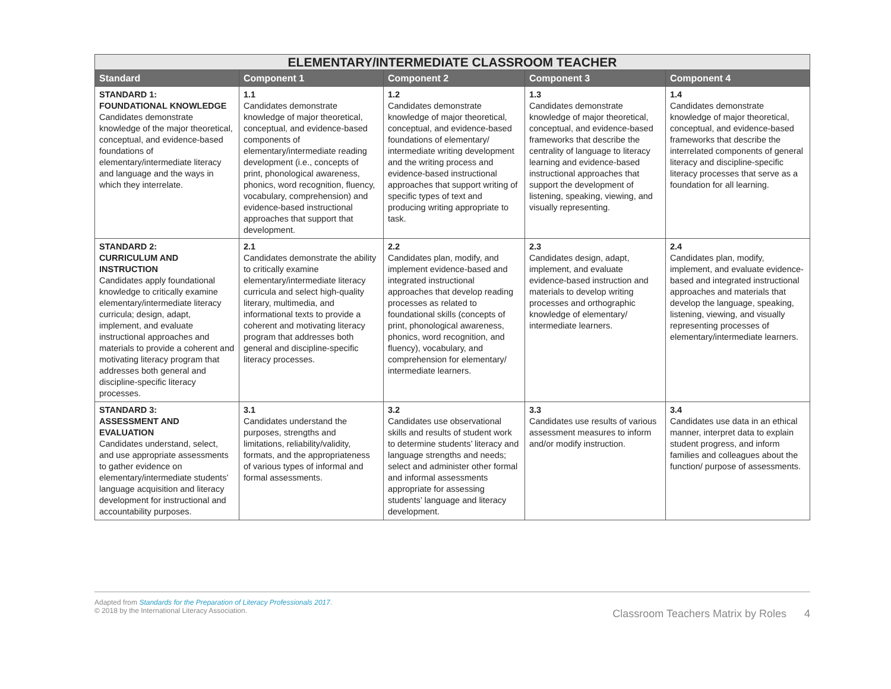| ELEMENTARY/INTERMEDIATE CLASSROOM TEACHER | | | | |
| --- | --- | --- | --- | --- |
| Standard | Component 1 | Component 2 | Component 3 | Component 4 |
| STANDARD 1: FOUNDATIONAL KNOWLEDGE Candidates demonstrate knowledge of the major theoretical, conceptual, and evidence-based foundations of elementary/intermediate literacy and language and the ways in which they interrelate. | 1.1 Candidates demonstrate knowledge of major theoretical, conceptual, and evidence-based components of elementary/intermediate reading development (i.e., concepts of print, phonological awareness, phonics, word recognition, fluency, vocabulary, comprehension) and evidence-based instructional approaches that support that development. | 1.2 Candidates demonstrate knowledge of major theoretical, conceptual, and evidence-based foundations of elementary/ intermediate writing development and the writing process and evidence-based instructional approaches that support writing of specific types of text and producing writing appropriate to task. | 1.3 Candidates demonstrate knowledge of major theoretical, conceptual, and evidence-based frameworks that describe the centrality of language to literacy learning and evidence-based instructional approaches that support the development of listening, speaking, viewing, and visually representing. | 1.4 Candidates demonstrate knowledge of major theoretical, conceptual, and evidence-based frameworks that describe the interrelated components of general literacy and discipline-specific literacy processes that serve as a foundation for all learning. |
| STANDARD 2: CURRICULUM AND INSTRUCTION Candidates apply foundational knowledge to critically examine elementary/intermediate literacy curricula; design, adapt, implement, and evaluate instructional approaches and materials to provide a coherent and motivating literacy program that addresses both general and discipline-specific literacy processes. | 2.1 Candidates demonstrate the ability to critically examine elementary/intermediate literacy curricula and select high-quality literary, multimedia, and informational texts to provide a coherent and motivating literacy program that addresses both general and discipline-specific literacy processes. | 2.2 Candidates plan, modify, and implement evidence-based and integrated instructional approaches that develop reading processes as related to foundational skills (concepts of print, phonological awareness, phonics, word recognition, and fluency), vocabulary, and comprehension for elementary/ intermediate learners. | 2.3 Candidates design, adapt, implement, and evaluate evidence-based instruction and materials to develop writing processes and orthographic knowledge of elementary/ intermediate learners. | 2.4 Candidates plan, modify, implement, and evaluate evidence-based and integrated instructional approaches and materials that develop the language, speaking, listening, viewing, and visually representing processes of elementary/intermediate learners. |
| STANDARD 3: ASSESSMENT AND EVALUATION Candidates understand, select, and use appropriate assessments to gather evidence on elementary/intermediate students’ language acquisition and literacy development for instructional and accountability purposes. | 3.1 Candidates understand the purposes, strengths and limitations, reliability/validity, formats, and the appropriateness of various types of informal and formal assessments. | 3.2 Candidates use observational skills and results of student work to determine students’ literacy and language strengths and needs; select and administer other formal and informal assessments appropriate for assessing students’ language and literacy development. | 3.3 Candidates use results of various assessment measures to inform and/or modify instruction. | 3.4 Candidates use data in an ethical manner, interpret data to explain student progress, and inform families and colleagues about the function/ purpose of assessments. |
Adapted from Standards for the Preparation of Literacy Professionals 2017.
© 2018 by the International Literacy Association.
Classroom Teachers Matrix by Roles 4